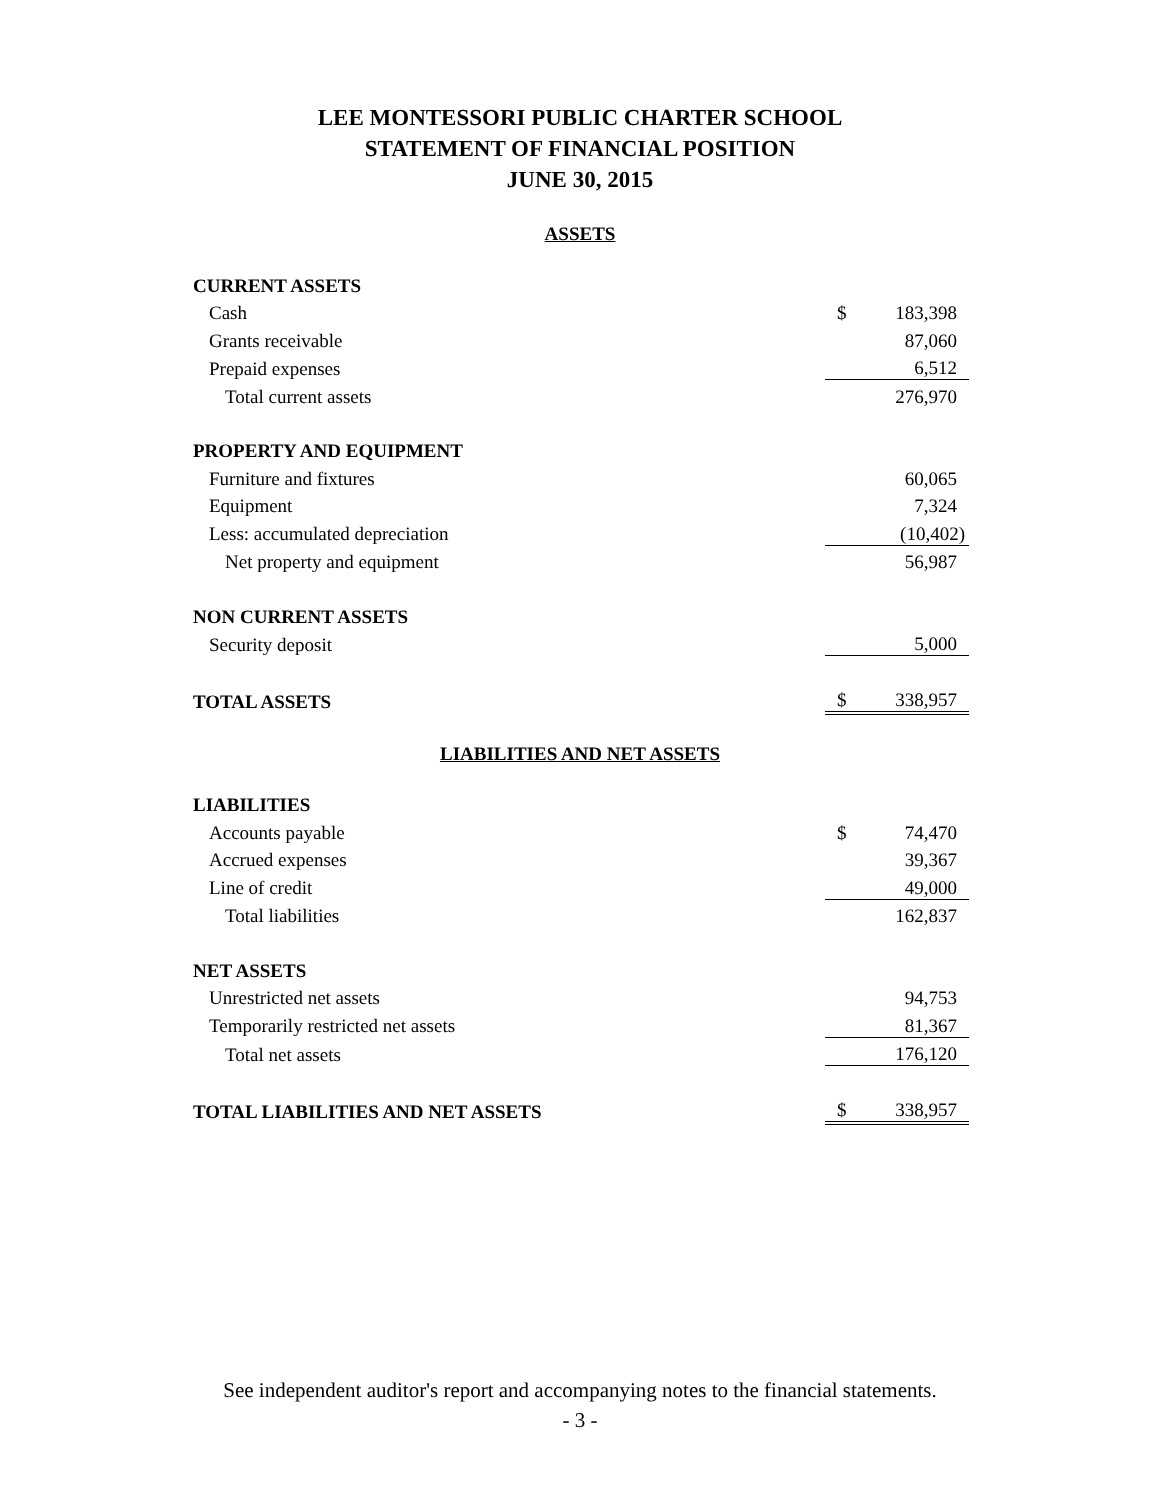LEE MONTESSORI PUBLIC CHARTER SCHOOL
STATEMENT OF FINANCIAL POSITION
JUNE 30, 2015
ASSETS
| CURRENT ASSETS | | |
| Cash | $ | 183,398 |
| Grants receivable | | 87,060 |
| Prepaid expenses | | 6,512 |
| Total current assets | | 276,970 |
| PROPERTY AND EQUIPMENT | | |
| Furniture and fixtures | | 60,065 |
| Equipment | | 7,324 |
| Less: accumulated depreciation | | (10,402) |
| Net property and equipment | | 56,987 |
| NON CURRENT ASSETS | | |
| Security deposit | | 5,000 |
| TOTAL ASSETS | $ | 338,957 |
LIABILITIES AND NET ASSETS
| LIABILITIES | | |
| Accounts payable | $ | 74,470 |
| Accrued expenses | | 39,367 |
| Line of credit | | 49,000 |
| Total liabilities | | 162,837 |
| NET ASSETS | | |
| Unrestricted net assets | | 94,753 |
| Temporarily restricted net assets | | 81,367 |
| Total net assets | | 176,120 |
| TOTAL LIABILITIES AND NET ASSETS | $ | 338,957 |
See independent auditor's report and accompanying notes to the financial statements.
- 3 -